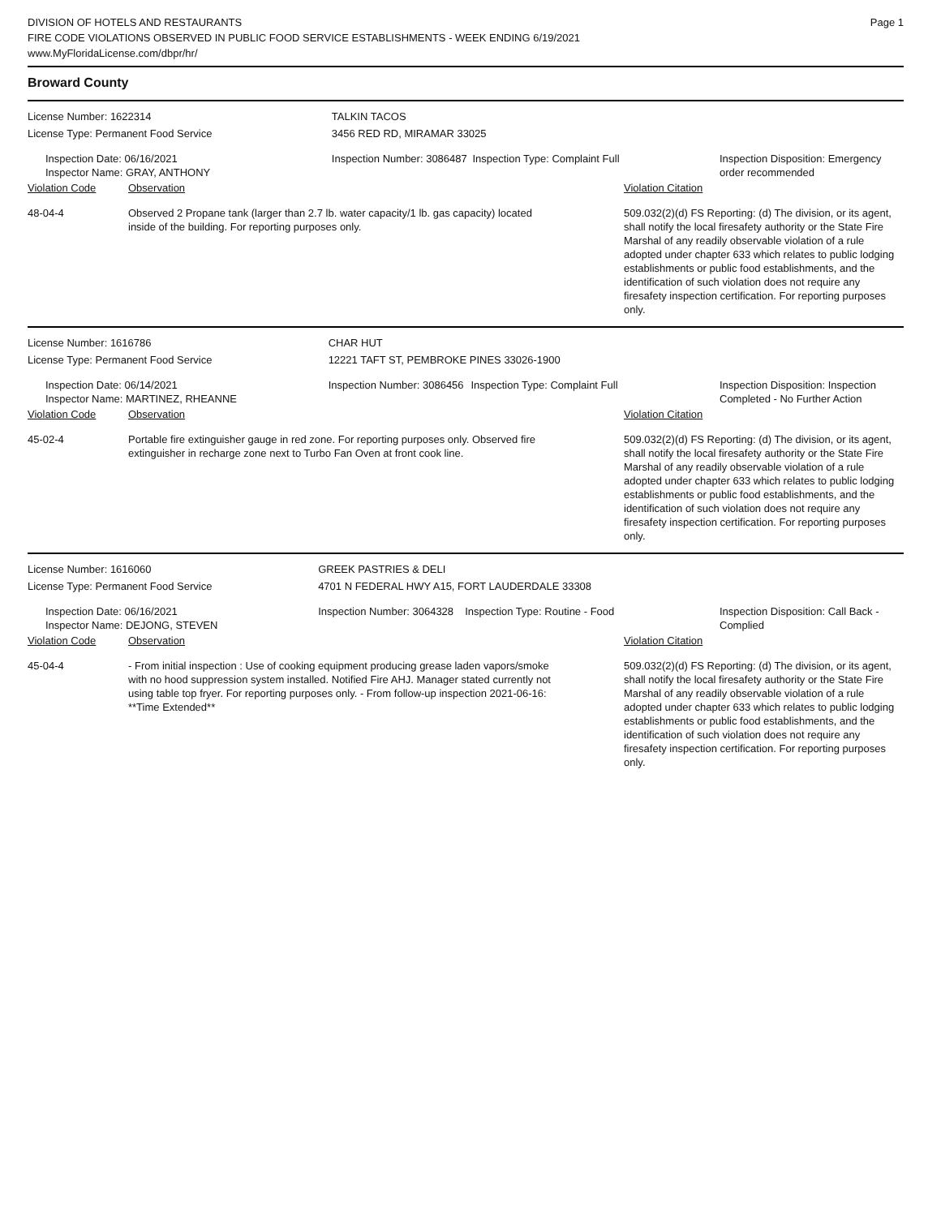DIVISION OF HOTELS AND RESTAURANTS
FIRE CODE VIOLATIONS OBSERVED IN PUBLIC FOOD SERVICE ESTABLISHMENTS - WEEK ENDING 6/19/2021
www.MyFloridaLicense.com/dbpr/hr/
Page 1
Broward County
| License Number: 1622314 | | TALKIN TACOS | | |
| License Type: Permanent Food Service | | 3456 RED RD, MIRAMAR 33025 | | |
| Inspection Date: 06/16/2021 Inspector Name: GRAY, ANTHONY | | Inspection Number: 3086487 | Inspection Type: Complaint Full | Inspection Disposition: Emergency order recommended |
| Violation Code | Observation | | | Violation Citation |
| 48-04-4 | Observed 2 Propane tank (larger than 2.7 lb. water capacity/1 lb. gas capacity) located inside of the building. For reporting purposes only. | | | 509.032(2)(d) FS Reporting: (d) The division, or its agent, shall notify the local firesafety authority or the State Fire Marshal of any readily observable violation of a rule adopted under chapter 633 which relates to public lodging establishments or public food establishments, and the identification of such violation does not require any firesafety inspection certification. For reporting purposes only. |
| License Number: 1616786 | | CHAR HUT | | |
| License Type: Permanent Food Service | | 12221 TAFT ST, PEMBROKE PINES 33026-1900 | | |
| Inspection Date: 06/14/2021 Inspector Name: MARTINEZ, RHEANNE | | Inspection Number: 3086456 | Inspection Type: Complaint Full | Inspection Disposition: Inspection Completed - No Further Action |
| Violation Code | Observation | | | Violation Citation |
| 45-02-4 | Portable fire extinguisher gauge in red zone. For reporting purposes only. Observed fire extinguisher in recharge zone next to Turbo Fan Oven at front cook line. | | | 509.032(2)(d) FS Reporting: (d) The division, or its agent, shall notify the local firesafety authority or the State Fire Marshal of any readily observable violation of a rule adopted under chapter 633 which relates to public lodging establishments or public food establishments, and the identification of such violation does not require any firesafety inspection certification. For reporting purposes only. |
| License Number: 1616060 | | GREEK PASTRIES & DELI | | |
| License Type: Permanent Food Service | | 4701 N FEDERAL HWY A15, FORT LAUDERDALE 33308 | | |
| Inspection Date: 06/16/2021 Inspector Name: DEJONG, STEVEN | | Inspection Number: 3064328 | Inspection Type: Routine - Food | Inspection Disposition: Call Back - Complied |
| Violation Code | Observation | | | Violation Citation |
| 45-04-4 | - From initial inspection : Use of cooking equipment producing grease laden vapors/smoke with no hood suppression system installed. Notified Fire AHJ. Manager stated currently not using table top fryer. For reporting purposes only. - From follow-up inspection 2021-06-16: **Time Extended** | | | 509.032(2)(d) FS Reporting: (d) The division, or its agent, shall notify the local firesafety authority or the State Fire Marshal of any readily observable violation of a rule adopted under chapter 633 which relates to public lodging establishments or public food establishments, and the identification of such violation does not require any firesafety inspection certification. For reporting purposes only. |